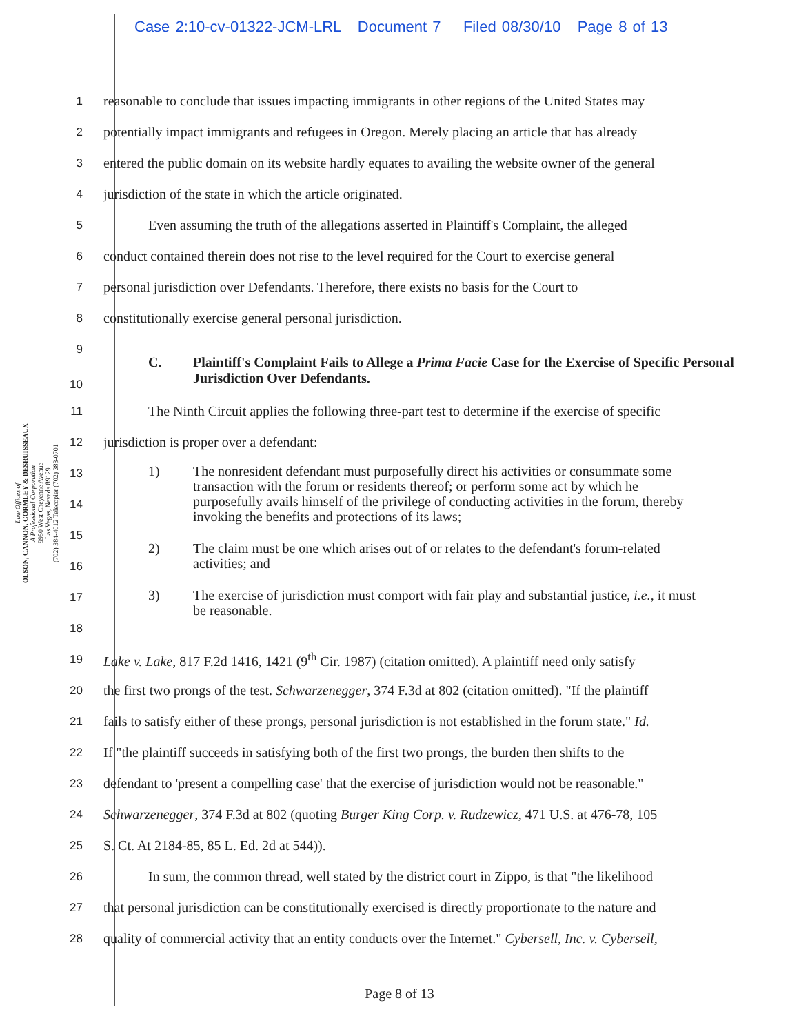Case 2:10-cv-01322-JCM-LRL Document 7 Filed 08/30/10 Page 8 of 13
Law Offices of
OLSON, CANNON, GORMLEY & DESRUISSEAUX
A Professional Corporation
9950 West Cheyenne Avenue
Las Vegas, Nevada 89129
(702) 384-4012 Telecopier (702) 383-0701
1
reasonable to conclude that issues impacting immigrants in other regions of the United States may
2
potentially impact immigrants and refugees in Oregon. Merely placing an article that has already
3
entered the public domain on its website hardly equates to availing the website owner of the general
4
jurisdiction of the state in which the article originated.
5
Even assuming the truth of the allegations asserted in Plaintiff's Complaint, the alleged
6
conduct contained therein does not rise to the level required for the Court to exercise general
7
personal jurisdiction over Defendants. Therefore, there exists no basis for the Court to
8
constitutionally exercise general personal jurisdiction.
9
10
C. Plaintiff's Complaint Fails to Allege a Prima Facie Case for the Exercise of Specific Personal Jurisdiction Over Defendants.
11
The Ninth Circuit applies the following three-part test to determine if the exercise of specific
12
jurisdiction is proper over a defendant:
13
14
15
16
17
18
1) The nonresident defendant must purposefully direct his activities or consummate some transaction with the forum or residents thereof; or perform some act by which he purposefully avails himself of the privilege of conducting activities in the forum, thereby invoking the benefits and protections of its laws;
2) The claim must be one which arises out of or relates to the defendant's forum-related activities; and
3) The exercise of jurisdiction must comport with fair play and substantial justice, i.e., it must be reasonable.
19
Lake v. Lake, 817 F.2d 1416, 1421 (9<sup>th</sup> Cir. 1987) (citation omitted). A plaintiff need only satisfy
20
the first two prongs of the test. Schwarzenegger, 374 F.3d at 802 (citation omitted). "If the plaintiff
21
fails to satisfy either of these prongs, personal jurisdiction is not established in the forum state." Id.
22
If "the plaintiff succeeds in satisfying both of the first two prongs, the burden then shifts to the
23
defendant to 'present a compelling case' that the exercise of jurisdiction would not be reasonable."
24
Schwarzenegger, 374 F.3d at 802 (quoting Burger King Corp. v. Rudzewicz, 471 U.S. at 476-78, 105
25
S. Ct. At 2184-85, 85 L. Ed. 2d at 544)).
26
In sum, the common thread, well stated by the district court in Zippo, is that "the likelihood
27
that personal jurisdiction can be constitutionally exercised is directly proportionate to the nature and
28
quality of commercial activity that an entity conducts over the Internet." Cybersell, Inc. v. Cybersell,
Page 8 of 13